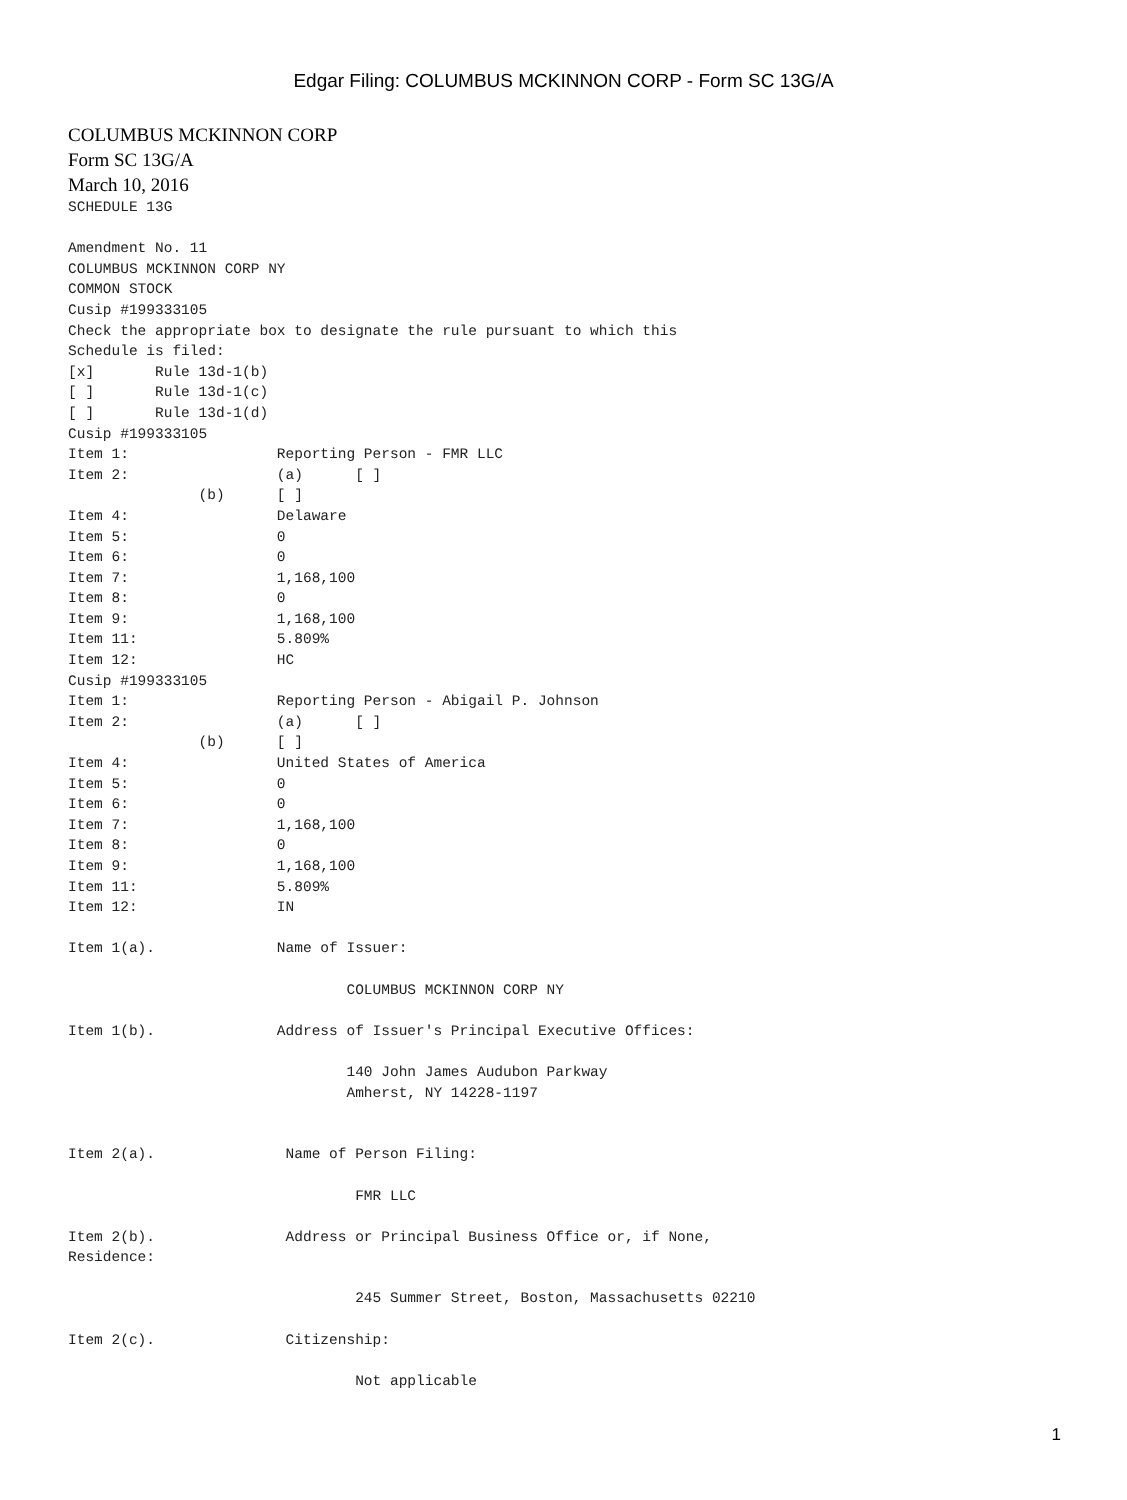Edgar Filing: COLUMBUS MCKINNON CORP - Form SC 13G/A
COLUMBUS MCKINNON CORP
Form SC 13G/A
March 10, 2016
SCHEDULE 13G

Amendment No. 11
COLUMBUS MCKINNON CORP NY
COMMON STOCK
Cusip #199333105
Check the appropriate box to designate the rule pursuant to which this
Schedule is filed:
[x]       Rule 13d-1(b)
[ ]       Rule 13d-1(c)
[ ]       Rule 13d-1(d)
Cusip #199333105
Item 1:                 Reporting Person - FMR LLC
Item 2:                 (a)      [ ]
               (b)      [ ]
Item 4:                 Delaware
Item 5:                 0
Item 6:                 0
Item 7:                 1,168,100
Item 8:                 0
Item 9:                 1,168,100
Item 11:                5.809%
Item 12:                HC
Cusip #199333105
Item 1:                 Reporting Person - Abigail P. Johnson
Item 2:                 (a)      [ ]
               (b)      [ ]
Item 4:                 United States of America
Item 5:                 0
Item 6:                 0
Item 7:                 1,168,100
Item 8:                 0
Item 9:                 1,168,100
Item 11:                5.809%
Item 12:                IN

Item 1(a).              Name of Issuer:

                                COLUMBUS MCKINNON CORP NY

Item 1(b).              Address of Issuer's Principal Executive Offices:

                                140 John James Audubon Parkway
                                Amherst, NY 14228-1197


Item 2(a).               Name of Person Filing:

                                 FMR LLC

Item 2(b).               Address or Principal Business Office or, if None,
Residence:

                                 245 Summer Street, Boston, Massachusetts 02210

Item 2(c).               Citizenship:

                                 Not applicable
1